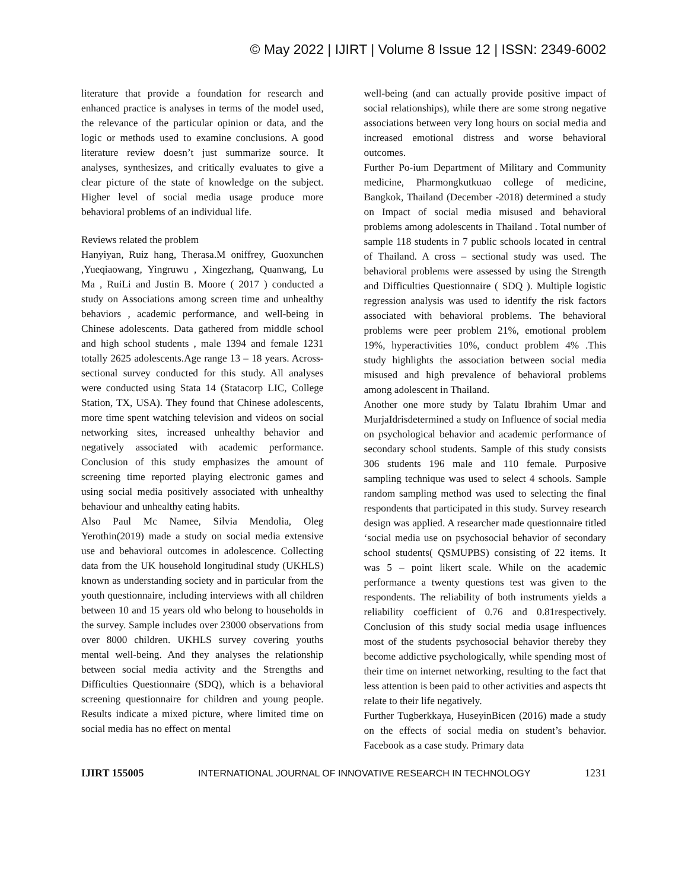© May 2022 | IJIRT | Volume 8 Issue 12 | ISSN: 2349-6002
literature that provide a foundation for research and enhanced practice is analyses in terms of the model used, the relevance of the particular opinion or data, and the logic or methods used to examine conclusions. A good literature review doesn’t just summarize source. It analyses, synthesizes, and critically evaluates to give a clear picture of the state of knowledge on the subject. Higher level of social media usage produce more behavioral problems of an individual life.
Reviews related the problem
Hanyiyan, Ruiz hang, Therasa.M oniffrey, Guoxunchen ,Yueqiaowang, Yingruwu , Xingezhang, Quanwang, Lu Ma , RuiLi and Justin B. Moore ( 2017 ) conducted a study on Associations among screen time and unhealthy behaviors , academic performance, and well-being in Chinese adolescents. Data gathered from middle school and high school students , male 1394 and female 1231 totally 2625 adolescents.Age range 13 – 18 years. Across-sectional survey conducted for this study. All analyses were conducted using Stata 14 (Statacorp LIC, College Station, TX, USA). They found that Chinese adolescents, more time spent watching television and videos on social networking sites, increased unhealthy behavior and negatively associated with academic performance. Conclusion of this study emphasizes the amount of screening time reported playing electronic games and using social media positively associated with unhealthy behaviour and unhealthy eating habits.
Also Paul Mc Namee, Silvia Mendolia, Oleg Yerothin(2019) made a study on social media extensive use and behavioral outcomes in adolescence. Collecting data from the UK household longitudinal study (UKHLS) known as understanding society and in particular from the youth questionnaire, including interviews with all children between 10 and 15 years old who belong to households in the survey. Sample includes over 23000 observations from over 8000 children. UKHLS survey covering youths mental well-being. And they analyses the relationship between social media activity and the Strengths and Difficulties Questionnaire (SDQ), which is a behavioral screening questionnaire for children and young people. Results indicate a mixed picture, where limited time on social media has no effect on mental
well-being (and can actually provide positive impact of social relationships), while there are some strong negative associations between very long hours on social media and increased emotional distress and worse behavioral outcomes.
Further Po-ium Department of Military and Community medicine, Pharmongkutkuao college of medicine, Bangkok, Thailand (December -2018) determined a study on Impact of social media misused and behavioral problems among adolescents in Thailand . Total number of sample 118 students in 7 public schools located in central of Thailand. A cross – sectional study was used. The behavioral problems were assessed by using the Strength and Difficulties Questionnaire ( SDQ ). Multiple logistic regression analysis was used to identify the risk factors associated with behavioral problems. The behavioral problems were peer problem 21%, emotional problem 19%, hyperactivities 10%, conduct problem 4% .This study highlights the association between social media misused and high prevalence of behavioral problems among adolescent in Thailand.
Another one more study by Talatu Ibrahim Umar and MurjaIdrisdetermined a study on Influence of social media on psychological behavior and academic performance of secondary school students. Sample of this study consists 306 students 196 male and 110 female. Purposive sampling technique was used to select 4 schools. Sample random sampling method was used to selecting the final respondents that participated in this study. Survey research design was applied. A researcher made questionnaire titled ‘social media use on psychosocial behavior of secondary school students( QSMUPBS) consisting of 22 items. It was 5 – point likert scale. While on the academic performance a twenty questions test was given to the respondents. The reliability of both instruments yields a reliability coefficient of 0.76 and 0.81respectively. Conclusion of this study social media usage influences most of the students psychosocial behavior thereby they become addictive psychologically, while spending most of their time on internet networking, resulting to the fact that less attention is been paid to other activities and aspects tht relate to their life negatively.
Further Tugberkkaya, HuseyinBicen (2016) made a study on the effects of social media on student’s behavior. Facebook as a case study. Primary data
IJIRT 155005 INTERNATIONAL JOURNAL OF INNOVATIVE RESEARCH IN TECHNOLOGY 1231